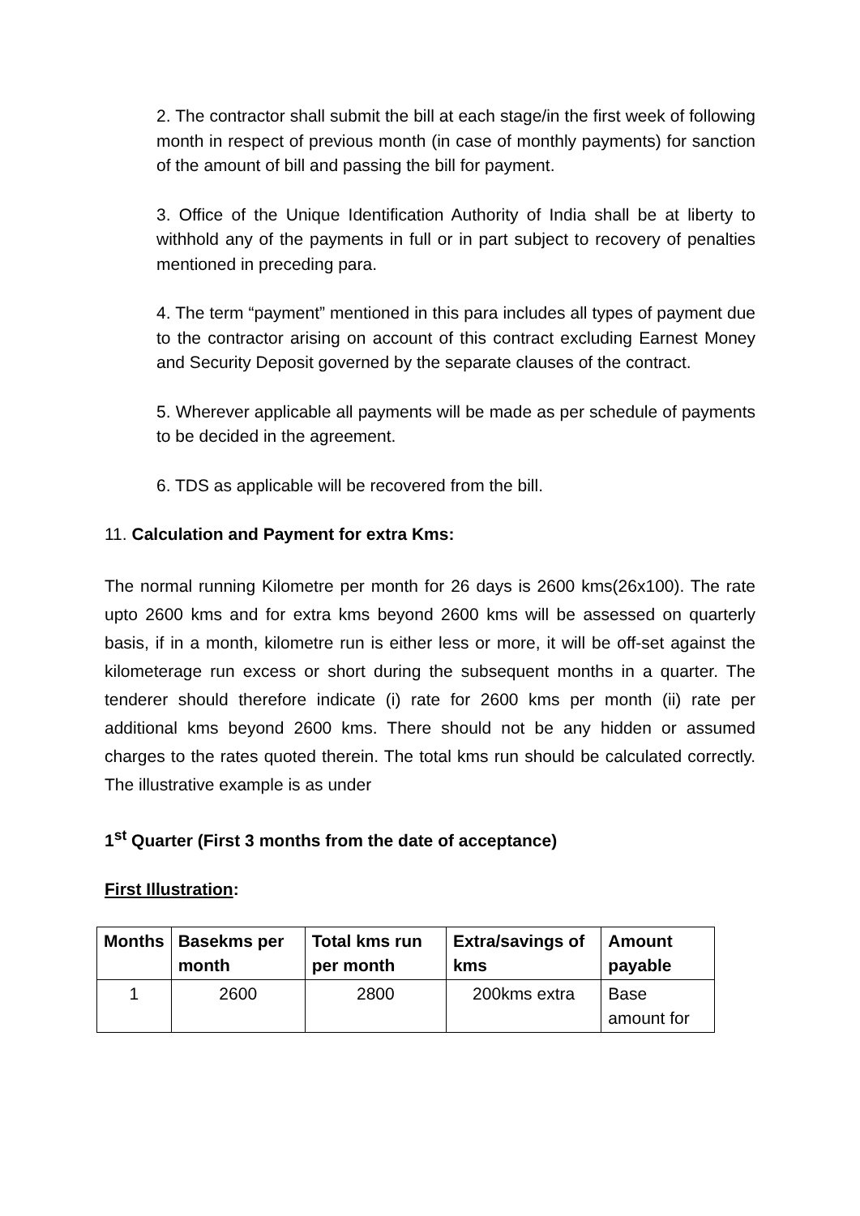2. The contractor shall submit the bill at each stage/in the first week of following month in respect of previous month (in case of monthly payments) for sanction of the amount of bill and passing the bill for payment.
3. Office of the Unique Identification Authority of India shall be at liberty to withhold any of the payments in full or in part subject to recovery of penalties mentioned in preceding para.
4. The term “payment” mentioned in this para includes all types of payment due to the contractor arising on account of this contract excluding Earnest Money and Security Deposit governed by the separate clauses of the contract.
5. Wherever applicable all payments will be made as per schedule of payments to be decided in the agreement.
6. TDS as applicable will be recovered from the bill.
11. Calculation and Payment for extra Kms:
The normal running Kilometre per month for 26 days is 2600 kms(26x100). The rate upto 2600 kms and for extra kms beyond 2600 kms will be assessed on quarterly basis, if in a month, kilometre run is either less or more, it will be off-set against the kilometerage run excess or short during the subsequent months in a quarter. The tenderer should therefore indicate (i) rate for 2600 kms per month (ii) rate per additional kms beyond 2600 kms. There should not be any hidden or assumed charges to the rates quoted therein. The total kms run should be calculated correctly. The illustrative example is as under
1<sup>st</sup> Quarter (First 3 months from the date of acceptance)
First Illustration:
| Months | Basekms per month | Total kms run per month | Extra/savings of kms | Amount payable |
| --- | --- | --- | --- | --- |
| 1 | 2600 | 2800 | 200kms extra | Base amount for |